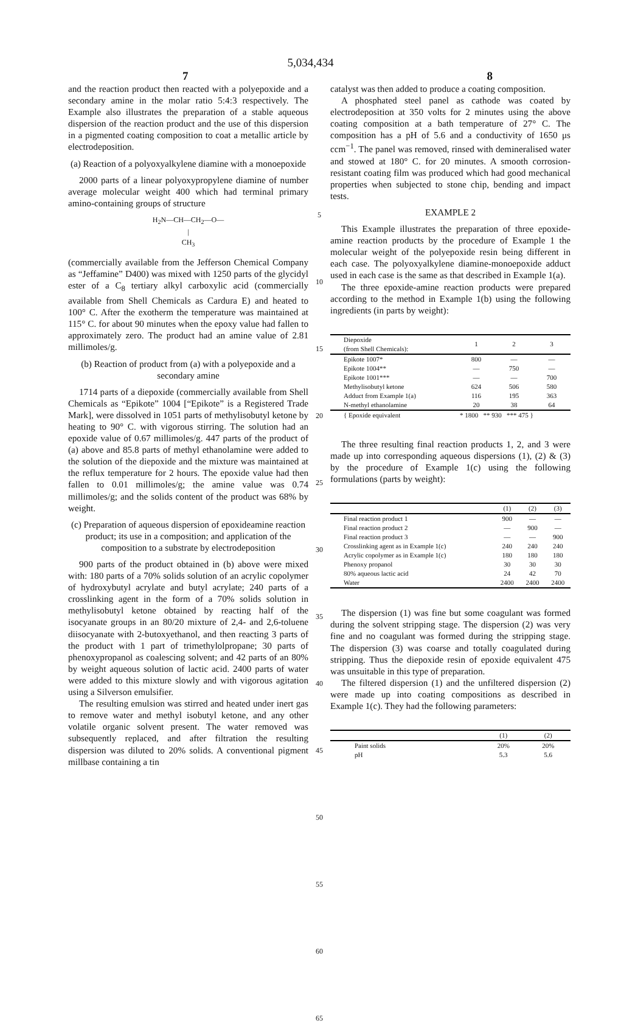5,034,434
7 8
and the reaction product then reacted with a polyepoxide and a secondary amine in the molar ratio 5:4:3 respectively. The Example also illustrates the preparation of a stable aqueous dispersion of the reaction product and the use of this dispersion in a pigmented coating composition to coat a metallic article by electrodeposition.
(a) Reaction of a polyoxyalkylene diamine with a monoepoxide
2000 parts of a linear polyoxypropylene diamine of number average molecular weight 400 which had terminal primary amino-containing groups of structure
H<sub>2</sub>N—CH—CH<sub>2</sub>—O—
|
CH<sub>3</sub>
(commercially available from the Jefferson Chemical Company as “Jeffamine” D400) was mixed with 1250 parts of the glycidyl ester of a C<sub>8</sub> tertiary alkyl carboxylic acid (commercially available from Shell Chemicals as Cardura E) and heated to 100° C. After the exotherm the temperature was maintained at 115° C. for about 90 minutes when the epoxy value had fallen to approximately zero. The product had an amine value of 2.81 millimoles/g.
(b) Reaction of product from (a) with a polyepoxide and a secondary amine
1714 parts of a diepoxide (commercially available from Shell Chemicals as “Epikote” 1004 [“Epikote” is a Registered Trade Mark], were dissolved in 1051 parts of methylisobutyl ketone by heating to 90° C. with vigorous stirring. The solution had an epoxide value of 0.67 millimoles/g. 447 parts of the product of (a) above and 85.8 parts of methyl ethanolamine were added to the solution of the diepoxide and the mixture was maintained at the reflux temperature for 2 hours. The epoxide value had then fallen to 0.01 millimoles/g; the amine value was 0.74 millimoles/g; and the solids content of the product was 68% by weight.
(c) Preparation of aqueous dispersion of epoxideamine reaction product; its use in a composition; and application of the composition to a substrate by electrodeposition
900 parts of the product obtained in (b) above were mixed with: 180 parts of a 70% solids solution of an acrylic copolymer of hydroxybutyl acrylate and butyl acrylate; 240 parts of a crosslinking agent in the form of a 70% solids solution in methylisobutyl ketone obtained by reacting half of the isocyanate groups in an 80/20 mixture of 2,4- and 2,6-toluene diisocyanate with 2-butoxyethanol, and then reacting 3 parts of the product with 1 part of trimethylolpropane; 30 parts of phenoxypropanol as coalescing solvent; and 42 parts of an 80% by weight aqueous solution of lactic acid. 2400 parts of water were added to this mixture slowly and with vigorous agitation using a Silverson emulsifier.
The resulting emulsion was stirred and heated under inert gas to remove water and methyl isobutyl ketone, and any other volatile organic solvent present. The water removed was subsequently replaced, and after filtration the resulting dispersion was diluted to 20% solids. A conventional pigment millbase containing a tin
5
10
15
20
25
30
35
40
45
50
55
60
65
catalyst was then added to produce a coating composition.
A phosphated steel panel as cathode was coated by electrodeposition at 350 volts for 2 minutes using the above coating composition at a bath temperature of 27° C. The composition has a pH of 5.6 and a conductivity of 1650 μs ccm<sup>−1</sup>. The panel was removed, rinsed with demineralised water and stowed at 180° C. for 20 minutes. A smooth corrosion-resistant coating film was produced which had good mechanical properties when subjected to stone chip, bending and impact tests.
EXAMPLE 2
This Example illustrates the preparation of three epoxide-amine reaction products by the procedure of Example 1 the molecular weight of the polyepoxide resin being different in each case. The polyoxyalkylene diamine-monoepoxide adduct used in each case is the same as that described in Example 1(a).
The three epoxide-amine reaction products were prepared according to the method in Example 1(b) using the following ingredients (in parts by weight):
| Diepoxide (from Shell Chemicals): | 1 | 2 | 3 |
| --- | --- | --- | --- |
| Epikote 1007* | 800 | — | — |
| Epikote 1004** | — | 750 | — |
| Epikote 1001*** | — | — | 700 |
| Methylisobutyl ketone | 624 | 506 | 580 |
| Adduct from Example 1(a) | 116 | 195 | 363 |
| N-methyl ethanolamine | 20 | 38 | 64 |
| { Epoxide equivalent | * 1800 ** 930 *** 475 } | | |
The three resulting final reaction products 1, 2, and 3 were made up into corresponding aqueous dispersions (1), (2) & (3) by the procedure of Example 1(c) using the following formulations (parts by weight):
| | (1) | (2) | (3) |
| --- | --- | --- | --- |
| Final reaction product 1 | 900 | — | — |
| Final reaction product 2 | — | 900 | — |
| Final reaction product 3 | — | — | 900 |
| Crosslinking agent as in Example 1(c) | 240 | 240 | 240 |
| Acrylic copolymer as in Example 1(c) | 180 | 180 | 180 |
| Phenoxy propanol | 30 | 30 | 30 |
| 80% aqueous lactic acid | 24 | 42 | 70 |
| Water | 2400 | 2400 | 2400 |
The dispersion (1) was fine but some coagulant was formed during the solvent stripping stage. The dispersion (2) was very fine and no coagulant was formed during the stripping stage. The dispersion (3) was coarse and totally coagulated during stripping. Thus the diepoxide resin of epoxide equivalent 475 was unsuitable in this type of preparation.
The filtered dispersion (1) and the unfiltered dispersion (2) were made up into coating compositions as described in Example 1(c). They had the following parameters:
| | (1) | (2) |
| --- | --- | --- |
| Paint solids | 20% | 20% |
| pH | 5.3 | 5.6 |